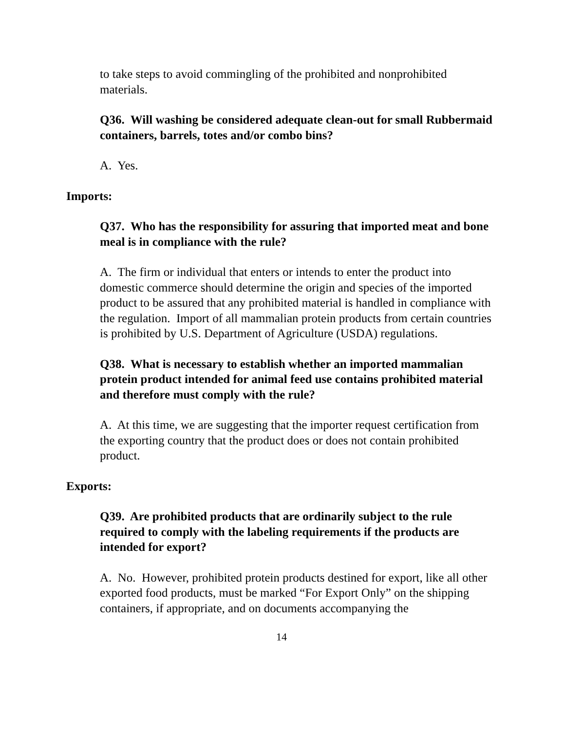to take steps to avoid commingling of the prohibited and nonprohibited materials.
Q36. Will washing be considered adequate clean-out for small Rubbermaid containers, barrels, totes and/or combo bins?
A. Yes.
Imports:
Q37. Who has the responsibility for assuring that imported meat and bone meal is in compliance with the rule?
A. The firm or individual that enters or intends to enter the product into domestic commerce should determine the origin and species of the imported product to be assured that any prohibited material is handled in compliance with the regulation. Import of all mammalian protein products from certain countries is prohibited by U.S. Department of Agriculture (USDA) regulations.
Q38. What is necessary to establish whether an imported mammalian protein product intended for animal feed use contains prohibited material and therefore must comply with the rule?
A. At this time, we are suggesting that the importer request certification from the exporting country that the product does or does not contain prohibited product.
Exports:
Q39. Are prohibited products that are ordinarily subject to the rule required to comply with the labeling requirements if the products are intended for export?
A. No. However, prohibited protein products destined for export, like all other exported food products, must be marked “For Export Only” on the shipping containers, if appropriate, and on documents accompanying the
14